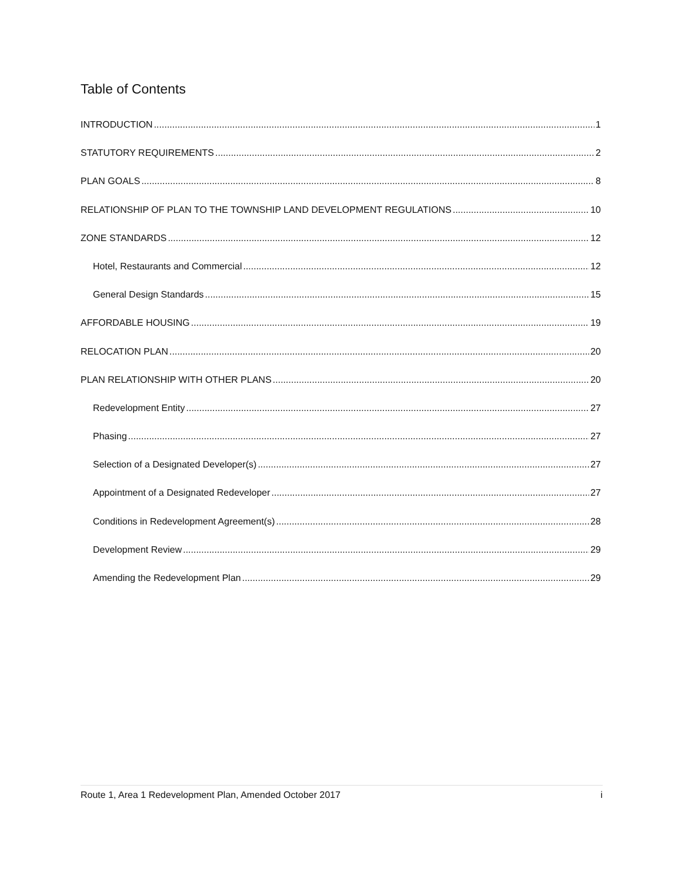Table of Contents
INTRODUCTION 1
STATUTORY REQUIREMENTS 2
PLAN GOALS 8
RELATIONSHIP OF PLAN TO THE TOWNSHIP LAND DEVELOPMENT REGULATIONS 10
ZONE STANDARDS 12
Hotel, Restaurants and Commercial 12
General Design Standards 15
AFFORDABLE HOUSING 19
RELOCATION PLAN 20
PLAN RELATIONSHIP WITH OTHER PLANS 20
Redevelopment Entity 27
Phasing 27
Selection of a Designated Developer(s) 27
Appointment of a Designated Redeveloper 27
Conditions in Redevelopment Agreement(s) 28
Development Review 29
Amending the Redevelopment Plan 29
Route 1, Area 1 Redevelopment Plan, Amended October 2017 i